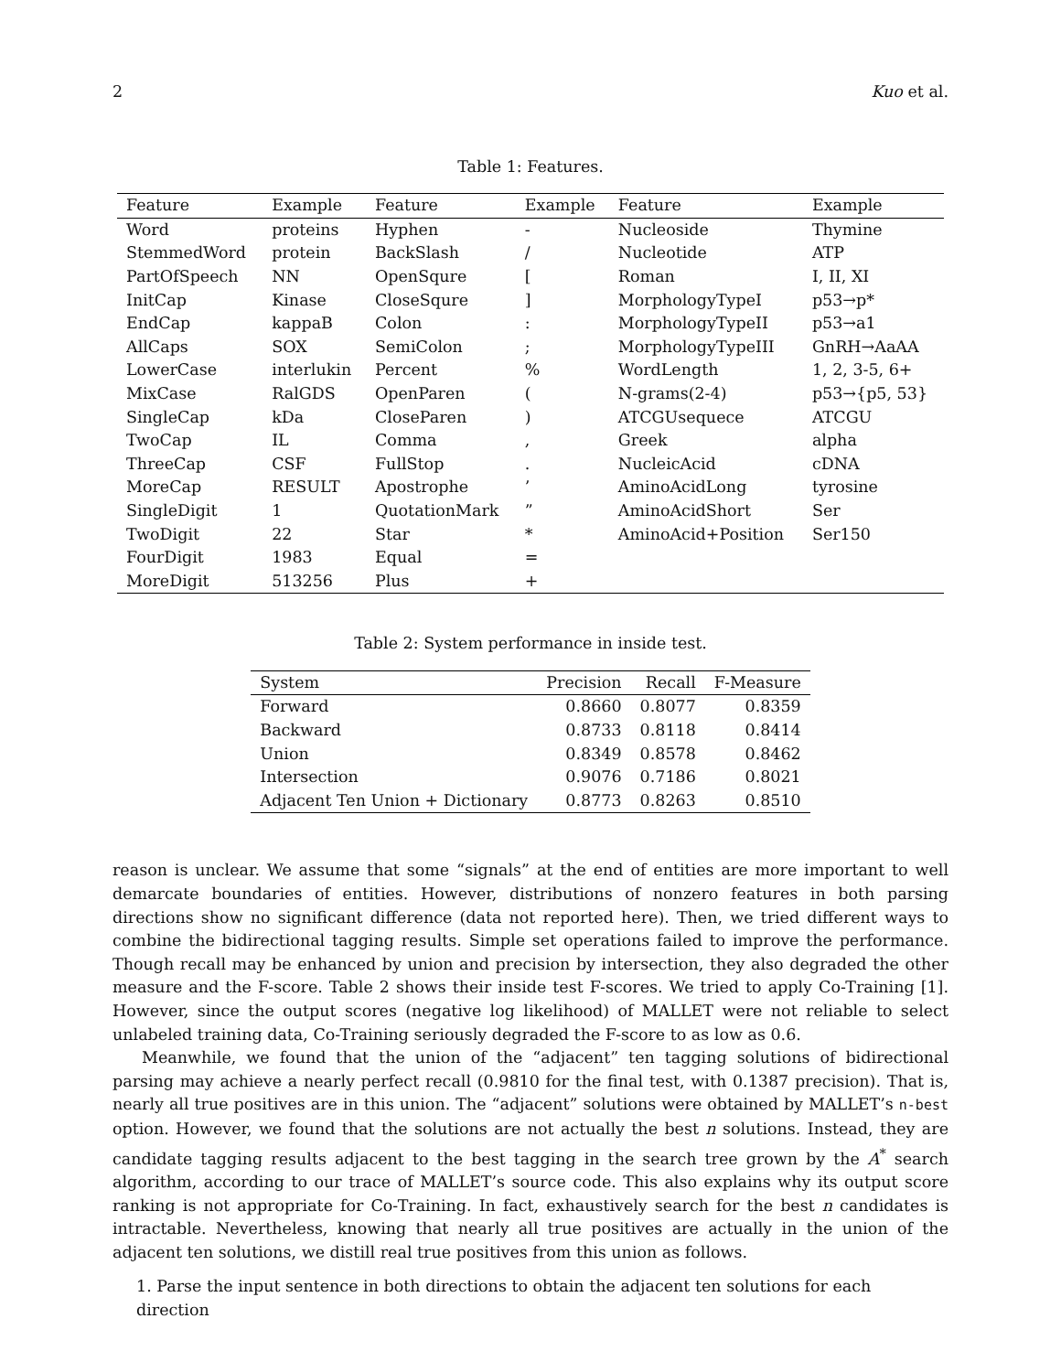2 Kuo et al.
Table 1: Features.
| Feature | Example | Feature | Example | Feature | Example |
| --- | --- | --- | --- | --- | --- |
| Word | proteins | Hyphen | - | Nucleoside | Thymine |
| StemmedWord | protein | BackSlash | / | Nucleotide | ATP |
| PartOfSpeech | NN | OpenSqure | [ | Roman | I, II, XI |
| InitCap | Kinase | CloseSqure | ] | MorphologyTypeI | p53→p* |
| EndCap | kappaB | Colon | : | MorphologyTypeII | p53→a1 |
| AllCaps | SOX | SemiColon | ; | MorphologyTypeIII | GnRH→AaAA |
| LowerCase | interlukin | Percent | % | WordLength | 1, 2, 3-5, 6+ |
| MixCase | RalGDS | OpenParen | ( | N-grams(2-4) | p53→{p5, 53} |
| SingleCap | kDa | CloseParen | ) | ATCGUsequece | ATCGU |
| TwoCap | IL | Comma | , | Greek | alpha |
| ThreeCap | CSF | FullStop | . | NucleicAcid | cDNA |
| MoreCap | RESULT | Apostrophe | ’ | AminoAcidLong | tyrosine |
| SingleDigit | 1 | QuotationMark | ” | AminoAcidShort | Ser |
| TwoDigit | 22 | Star | * | AminoAcid+Position | Ser150 |
| FourDigit | 1983 | Equal | = | | |
| MoreDigit | 513256 | Plus | + | | |
Table 2: System performance in inside test.
| System | Precision | Recall | F-Measure |
| --- | --- | --- | --- |
| Forward | 0.8660 | 0.8077 | 0.8359 |
| Backward | 0.8733 | 0.8118 | 0.8414 |
| Union | 0.8349 | 0.8578 | 0.8462 |
| Intersection | 0.9076 | 0.7186 | 0.8021 |
| Adjacent Ten Union + Dictionary | 0.8773 | 0.8263 | 0.8510 |
reason is unclear. We assume that some “signals” at the end of entities are more important to well demarcate boundaries of entities. However, distributions of nonzero features in both parsing directions show no significant difference (data not reported here). Then, we tried different ways to combine the bidirectional tagging results. Simple set operations failed to improve the performance. Though recall may be enhanced by union and precision by intersection, they also degraded the other measure and the F-score. Table 2 shows their inside test F-scores. We tried to apply Co-Training [1]. However, since the output scores (negative log likelihood) of MALLET were not reliable to select unlabeled training data, Co-Training seriously degraded the F-score to as low as 0.6.
Meanwhile, we found that the union of the “adjacent” ten tagging solutions of bidirectional parsing may achieve a nearly perfect recall (0.9810 for the final test, with 0.1387 precision). That is, nearly all true positives are in this union. The “adjacent” solutions were obtained by MALLET’s n-best option. However, we found that the solutions are not actually the best n solutions. Instead, they are candidate tagging results adjacent to the best tagging in the search tree grown by the A<sup>*</sup> search algorithm, according to our trace of MALLET’s source code. This also explains why its output score ranking is not appropriate for Co-Training. In fact, exhaustively search for the best n candidates is intractable. Nevertheless, knowing that nearly all true positives are actually in the union of the adjacent ten solutions, we distill real true positives from this union as follows.
1. Parse the input sentence in both directions to obtain the adjacent ten solutions for each direction